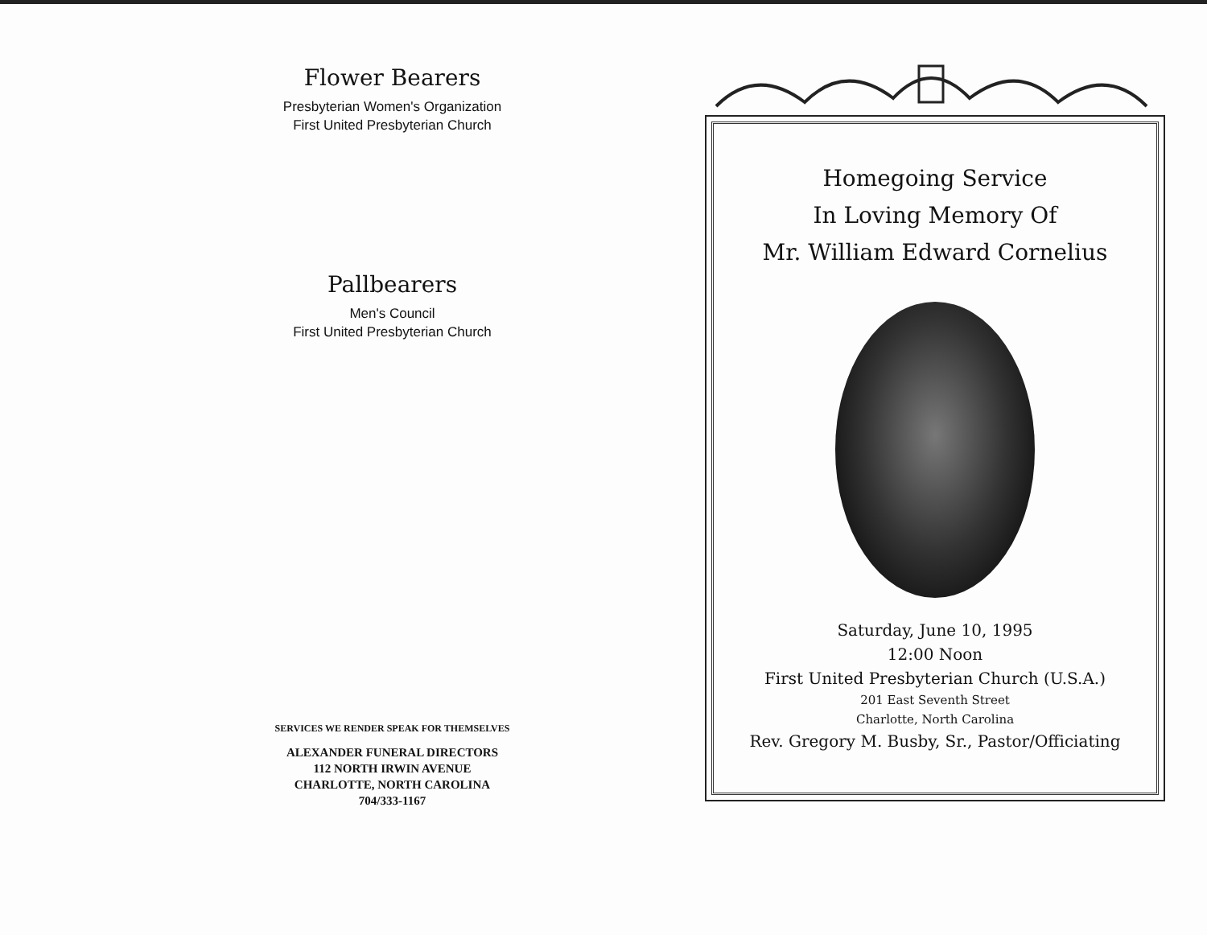Flower Bearers
Presbyterian Women's Organization
First United Presbyterian Church
Pallbearers
Men's Council
First United Presbyterian Church
SERVICES WE RENDER SPEAK FOR THEMSELVES
ALEXANDER FUNERAL DIRECTORS
112 NORTH IRWIN AVENUE
CHARLOTTE, NORTH CAROLINA
704/333-1167
Homegoing Service
In Loving Memory Of
Mr. William Edward Cornelius
Saturday, June 10, 1995
12:00 Noon
First United Presbyterian Church (U.S.A.)
201 East Seventh Street
Charlotte, North Carolina
Rev. Gregory M. Busby, Sr., Pastor/Officiating